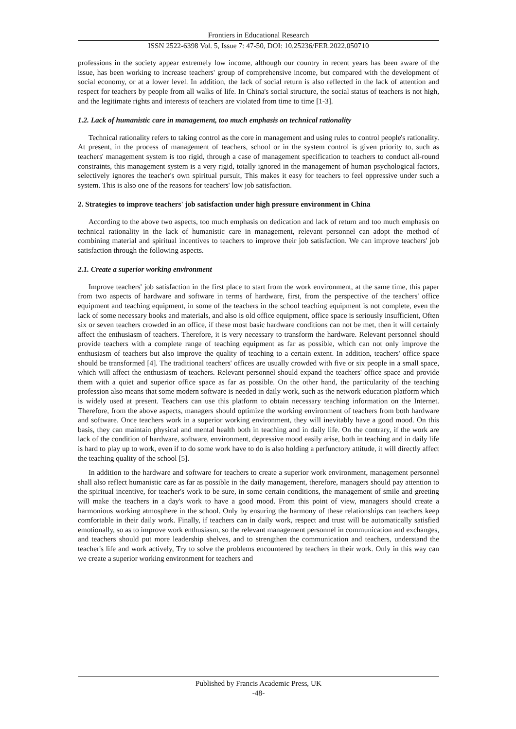Frontiers in Educational Research
ISSN 2522-6398 Vol. 5, Issue 7: 47-50, DOI: 10.25236/FER.2022.050710
professions in the society appear extremely low income, although our country in recent years has been aware of the issue, has been working to increase teachers' group of comprehensive income, but compared with the development of social economy, or at a lower level. In addition, the lack of social return is also reflected in the lack of attention and respect for teachers by people from all walks of life. In China's social structure, the social status of teachers is not high, and the legitimate rights and interests of teachers are violated from time to time [1-3].
1.2. Lack of humanistic care in management, too much emphasis on technical rationality
Technical rationality refers to taking control as the core in management and using rules to control people's rationality. At present, in the process of management of teachers, school or in the system control is given priority to, such as teachers' management system is too rigid, through a case of management specification to teachers to conduct all-round constraints, this management system is a very rigid, totally ignored in the management of human psychological factors, selectively ignores the teacher's own spiritual pursuit, This makes it easy for teachers to feel oppressive under such a system. This is also one of the reasons for teachers' low job satisfaction.
2. Strategies to improve teachers' job satisfaction under high pressure environment in China
According to the above two aspects, too much emphasis on dedication and lack of return and too much emphasis on technical rationality in the lack of humanistic care in management, relevant personnel can adopt the method of combining material and spiritual incentives to teachers to improve their job satisfaction. We can improve teachers' job satisfaction through the following aspects.
2.1. Create a superior working environment
Improve teachers' job satisfaction in the first place to start from the work environment, at the same time, this paper from two aspects of hardware and software in terms of hardware, first, from the perspective of the teachers' office equipment and teaching equipment, in some of the teachers in the school teaching equipment is not complete, even the lack of some necessary books and materials, and also is old office equipment, office space is seriously insufficient, Often six or seven teachers crowded in an office, if these most basic hardware conditions can not be met, then it will certainly affect the enthusiasm of teachers. Therefore, it is very necessary to transform the hardware. Relevant personnel should provide teachers with a complete range of teaching equipment as far as possible, which can not only improve the enthusiasm of teachers but also improve the quality of teaching to a certain extent. In addition, teachers' office space should be transformed [4]. The traditional teachers' offices are usually crowded with five or six people in a small space, which will affect the enthusiasm of teachers. Relevant personnel should expand the teachers' office space and provide them with a quiet and superior office space as far as possible. On the other hand, the particularity of the teaching profession also means that some modern software is needed in daily work, such as the network education platform which is widely used at present. Teachers can use this platform to obtain necessary teaching information on the Internet. Therefore, from the above aspects, managers should optimize the working environment of teachers from both hardware and software. Once teachers work in a superior working environment, they will inevitably have a good mood. On this basis, they can maintain physical and mental health both in teaching and in daily life. On the contrary, if the work are lack of the condition of hardware, software, environment, depressive mood easily arise, both in teaching and in daily life is hard to play up to work, even if to do some work have to do is also holding a perfunctory attitude, it will directly affect the teaching quality of the school [5].
In addition to the hardware and software for teachers to create a superior work environment, management personnel shall also reflect humanistic care as far as possible in the daily management, therefore, managers should pay attention to the spiritual incentive, for teacher's work to be sure, in some certain conditions, the management of smile and greeting will make the teachers in a day's work to have a good mood. From this point of view, managers should create a harmonious working atmosphere in the school. Only by ensuring the harmony of these relationships can teachers keep comfortable in their daily work. Finally, if teachers can in daily work, respect and trust will be automatically satisfied emotionally, so as to improve work enthusiasm, so the relevant management personnel in communication and exchanges, and teachers should put more leadership shelves, and to strengthen the communication and teachers, understand the teacher's life and work actively, Try to solve the problems encountered by teachers in their work. Only in this way can we create a superior working environment for teachers and
Published by Francis Academic Press, UK
-48-